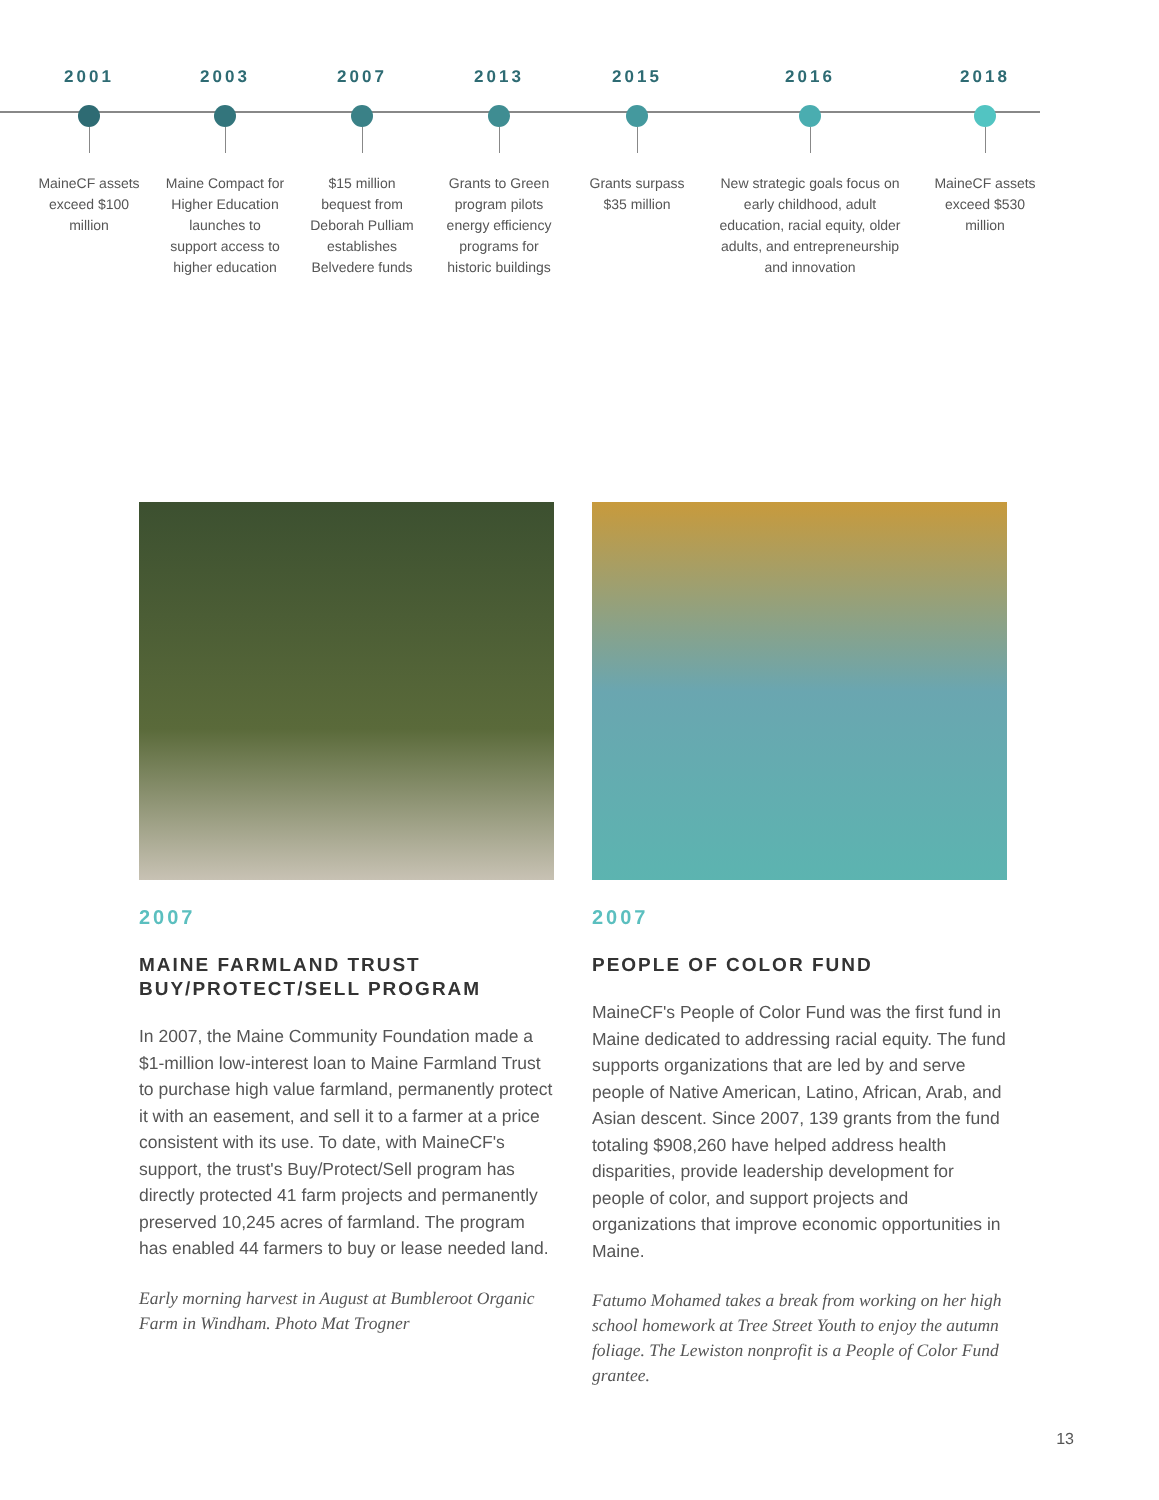2001
MaineCF assets exceed $100 million
2003
Maine Compact for Higher Education launches to support access to higher education
2007
$15 million bequest from Deborah Pulliam establishes Belvedere funds
2013
Grants to Green program pilots energy efficiency programs for historic buildings
2015
Grants surpass $35 million
2016
New strategic goals focus on early childhood, adult education, racial equity, older adults, and entrepreneurship and innovation
2018
MaineCF assets exceed $530 million
2007
MAINE FARMLAND TRUST BUY/PROTECT/SELL PROGRAM
In 2007, the Maine Community Foundation made a $1-million low-interest loan to Maine Farmland Trust to purchase high value farmland, permanently protect it with an easement, and sell it to a farmer at a price consistent with its use. To date, with MaineCF's support, the trust's Buy/Protect/Sell program has directly protected 41 farm projects and permanently preserved 10,245 acres of farmland. The program has enabled 44 farmers to buy or lease needed land.
Early morning harvest in August at Bumbleroot Organic Farm in Windham. Photo Mat Trogner
2007
PEOPLE OF COLOR FUND
MaineCF's People of Color Fund was the first fund in Maine dedicated to addressing racial equity. The fund supports organizations that are led by and serve people of Native American, Latino, African, Arab, and Asian descent. Since 2007, 139 grants from the fund totaling $908,260 have helped address health disparities, provide leadership development for people of color, and support projects and organizations that improve economic opportunities in Maine.
Fatumo Mohamed takes a break from working on her high school homework at Tree Street Youth to enjoy the autumn foliage. The Lewiston nonprofit is a People of Color Fund grantee.
13